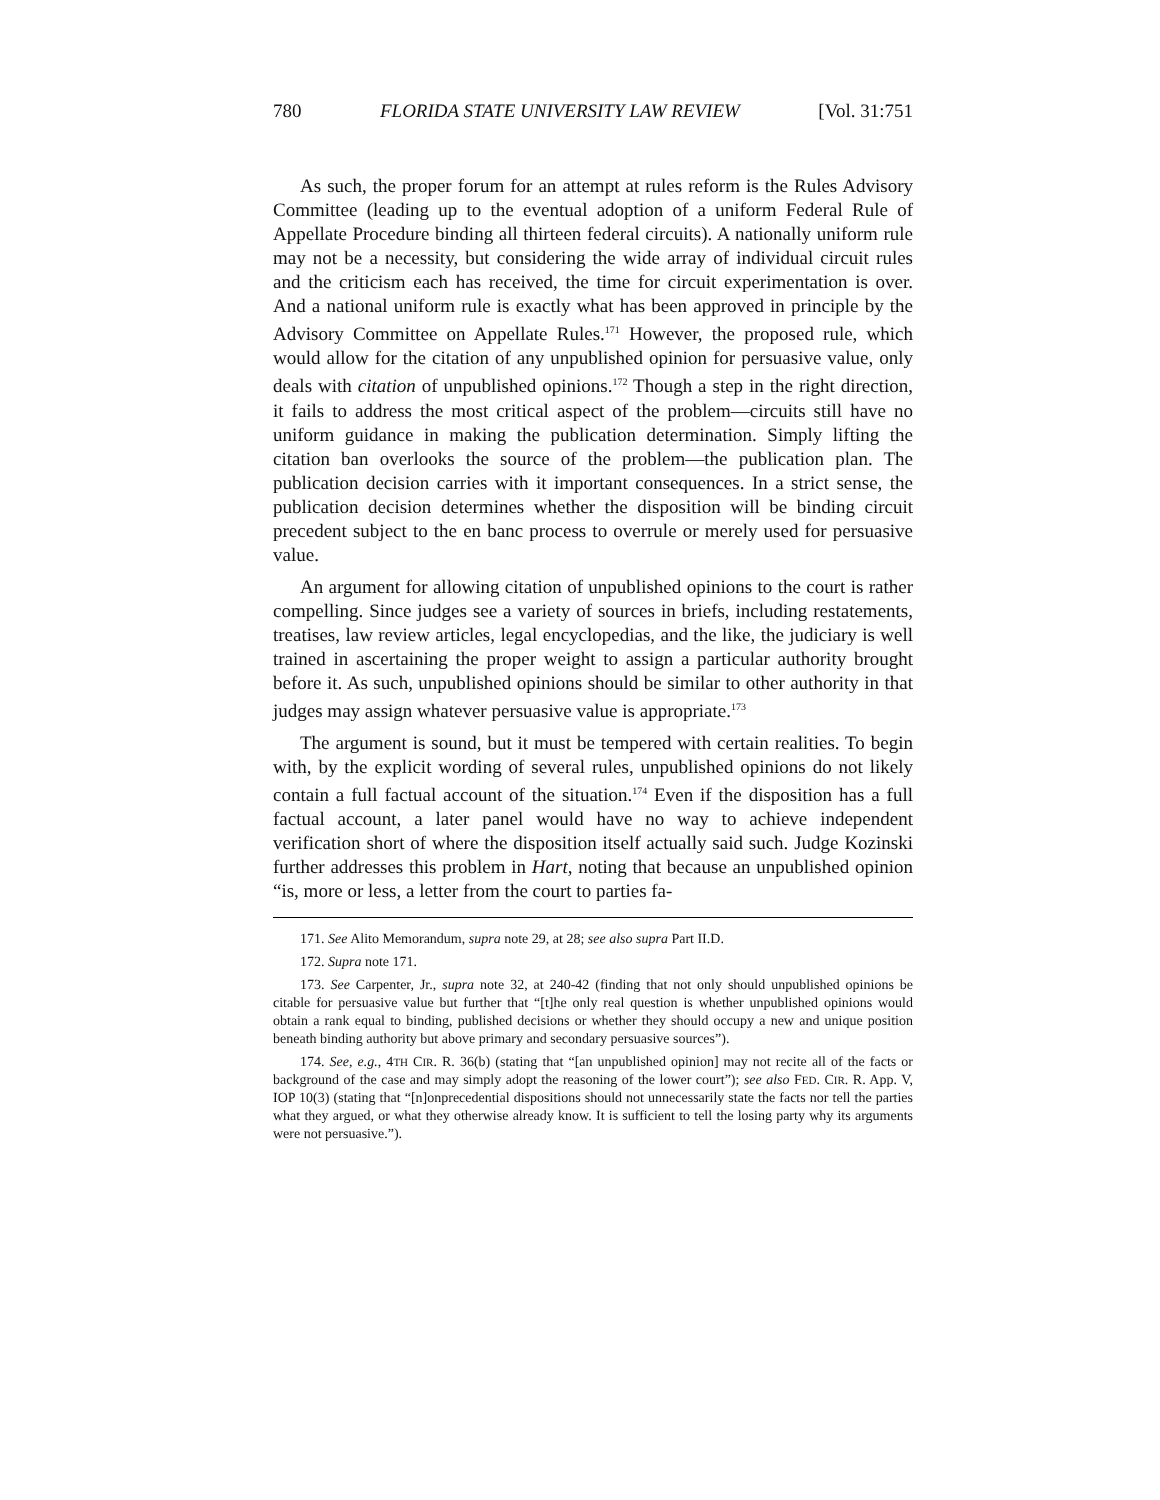780 FLORIDA STATE UNIVERSITY LAW REVIEW [Vol. 31:751
As such, the proper forum for an attempt at rules reform is the Rules Advisory Committee (leading up to the eventual adoption of a uniform Federal Rule of Appellate Procedure binding all thirteen federal circuits). A nationally uniform rule may not be a necessity, but considering the wide array of individual circuit rules and the criticism each has received, the time for circuit experimentation is over. And a national uniform rule is exactly what has been approved in principle by the Advisory Committee on Appellate Rules.<sup>171</sup> However, the proposed rule, which would allow for the citation of any unpublished opinion for persuasive value, only deals with citation of unpublished opinions.<sup>172</sup> Though a step in the right direction, it fails to address the most critical aspect of the problem—circuits still have no uniform guidance in making the publication determination. Simply lifting the citation ban overlooks the source of the problem—the publication plan. The publication decision carries with it important consequences. In a strict sense, the publication decision determines whether the disposition will be binding circuit precedent subject to the en banc process to overrule or merely used for persuasive value.
An argument for allowing citation of unpublished opinions to the court is rather compelling. Since judges see a variety of sources in briefs, including restatements, treatises, law review articles, legal encyclopedias, and the like, the judiciary is well trained in ascertaining the proper weight to assign a particular authority brought before it. As such, unpublished opinions should be similar to other authority in that judges may assign whatever persuasive value is appropriate.<sup>173</sup>
The argument is sound, but it must be tempered with certain realities. To begin with, by the explicit wording of several rules, unpublished opinions do not likely contain a full factual account of the situation.<sup>174</sup> Even if the disposition has a full factual account, a later panel would have no way to achieve independent verification short of where the disposition itself actually said such. Judge Kozinski further addresses this problem in Hart, noting that because an unpublished opinion “is, more or less, a letter from the court to parties fa-
171. See Alito Memorandum, supra note 29, at 28; see also supra Part II.D.
172. Supra note 171.
173. See Carpenter, Jr., supra note 32, at 240-42 (finding that not only should unpublished opinions be citable for persuasive value but further that “[t]he only real question is whether unpublished opinions would obtain a rank equal to binding, published decisions or whether they should occupy a new and unique position beneath binding authority but above primary and secondary persuasive sources”).
174. See, e.g., 4TH CIR. R. 36(b) (stating that “[an unpublished opinion] may not recite all of the facts or background of the case and may simply adopt the reasoning of the lower court”); see also FED. CIR. R. App. V, IOP 10(3) (stating that “[n]onprecedential dispositions should not unnecessarily state the facts nor tell the parties what they argued, or what they otherwise already know. It is sufficient to tell the losing party why its arguments were not persuasive.”).